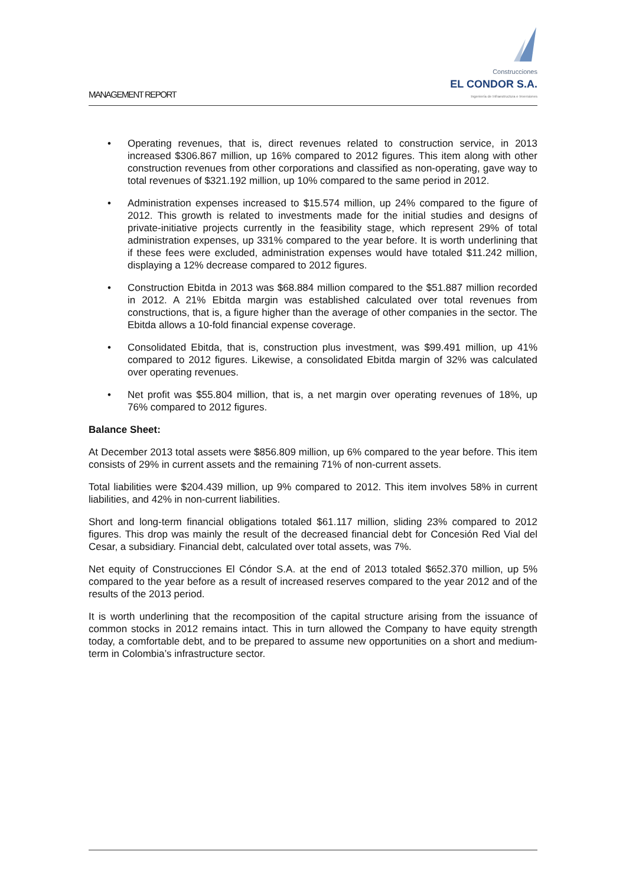MANAGEMENT REPORT
Construcciones
EL CONDOR S.A.
Ingeniería de Infraestructura e Inversiones
• Operating revenues, that is, direct revenues related to construction service, in 2013 increased $306.867 million, up 16% compared to 2012 figures. This item along with other construction revenues from other corporations and classified as non-operating, gave way to total revenues of $321.192 million, up 10% compared to the same period in 2012.
• Administration expenses increased to $15.574 million, up 24% compared to the figure of 2012. This growth is related to investments made for the initial studies and designs of private-initiative projects currently in the feasibility stage, which represent 29% of total administration expenses, up 331% compared to the year before. It is worth underlining that if these fees were excluded, administration expenses would have totaled $11.242 million, displaying a 12% decrease compared to 2012 figures.
• Construction Ebitda in 2013 was $68.884 million compared to the $51.887 million recorded in 2012. A 21% Ebitda margin was established calculated over total revenues from constructions, that is, a figure higher than the average of other companies in the sector. The Ebitda allows a 10-fold financial expense coverage.
• Consolidated Ebitda, that is, construction plus investment, was $99.491 million, up 41% compared to 2012 figures. Likewise, a consolidated Ebitda margin of 32% was calculated over operating revenues.
• Net profit was $55.804 million, that is, a net margin over operating revenues of 18%, up 76% compared to 2012 figures.
Balance Sheet:
At December 2013 total assets were $856.809 million, up 6% compared to the year before. This item consists of 29% in current assets and the remaining 71% of non-current assets.
Total liabilities were $204.439 million, up 9% compared to 2012. This item involves 58% in current liabilities, and 42% in non-current liabilities.
Short and long-term financial obligations totaled $61.117 million, sliding 23% compared to 2012 figures. This drop was mainly the result of the decreased financial debt for Concesión Red Vial del Cesar, a subsidiary. Financial debt, calculated over total assets, was 7%.
Net equity of Construcciones El Cóndor S.A. at the end of 2013 totaled $652.370 million, up 5% compared to the year before as a result of increased reserves compared to the year 2012 and of the results of the 2013 period.
It is worth underlining that the recomposition of the capital structure arising from the issuance of common stocks in 2012 remains intact. This in turn allowed the Company to have equity strength today, a comfortable debt, and to be prepared to assume new opportunities on a short and medium-term in Colombia’s infrastructure sector.